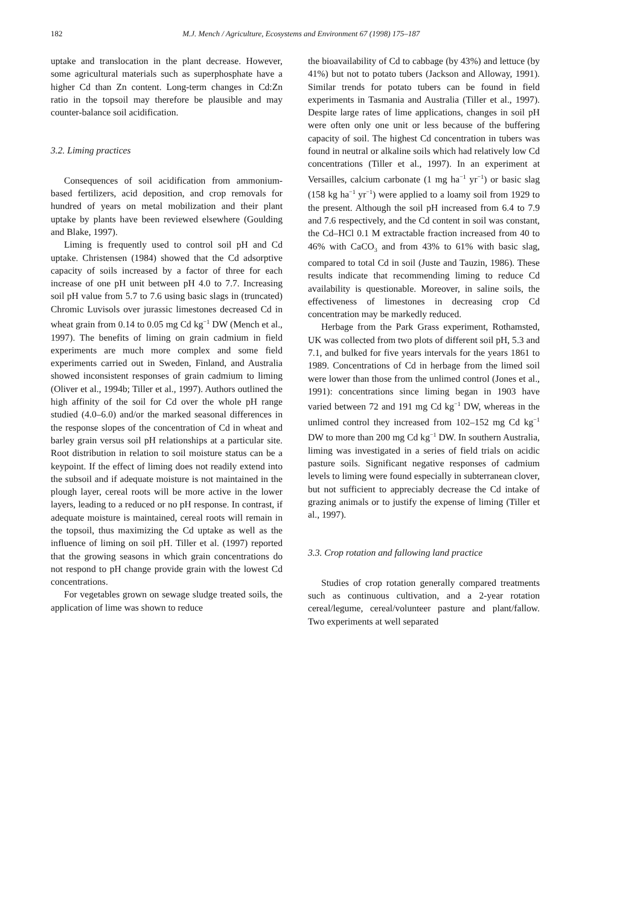182 M.J. Mench / Agriculture, Ecosystems and Environment 67 (1998) 175–187
uptake and translocation in the plant decrease. However, some agricultural materials such as superphosphate have a higher Cd than Zn content. Long-term changes in Cd:Zn ratio in the topsoil may therefore be plausible and may counter-balance soil acidification.
3.2. Liming practices
Consequences of soil acidification from ammonium-based fertilizers, acid deposition, and crop removals for hundred of years on metal mobilization and their plant uptake by plants have been reviewed elsewhere (Goulding and Blake, 1997).
Liming is frequently used to control soil pH and Cd uptake. Christensen (1984) showed that the Cd adsorptive capacity of soils increased by a factor of three for each increase of one pH unit between pH 4.0 to 7.7. Increasing soil pH value from 5.7 to 7.6 using basic slags in (truncated) Chromic Luvisols over jurassic limestones decreased Cd in wheat grain from 0.14 to 0.05 mg Cd kg<sup>−1</sup> DW (Mench et al., 1997). The benefits of liming on grain cadmium in field experiments are much more complex and some field experiments carried out in Sweden, Finland, and Australia showed inconsistent responses of grain cadmium to liming (Oliver et al., 1994b; Tiller et al., 1997). Authors outlined the high affinity of the soil for Cd over the whole pH range studied (4.0–6.0) and/or the marked seasonal differences in the response slopes of the concentration of Cd in wheat and barley grain versus soil pH relationships at a particular site. Root distribution in relation to soil moisture status can be a keypoint. If the effect of liming does not readily extend into the subsoil and if adequate moisture is not maintained in the plough layer, cereal roots will be more active in the lower layers, leading to a reduced or no pH response. In contrast, if adequate moisture is maintained, cereal roots will remain in the topsoil, thus maximizing the Cd uptake as well as the influence of liming on soil pH. Tiller et al. (1997) reported that the growing seasons in which grain concentrations do not respond to pH change provide grain with the lowest Cd concentrations.
For vegetables grown on sewage sludge treated soils, the application of lime was shown to reduce
the bioavailability of Cd to cabbage (by 43%) and lettuce (by 41%) but not to potato tubers (Jackson and Alloway, 1991). Similar trends for potato tubers can be found in field experiments in Tasmania and Australia (Tiller et al., 1997). Despite large rates of lime applications, changes in soil pH were often only one unit or less because of the buffering capacity of soil. The highest Cd concentration in tubers was found in neutral or alkaline soils which had relatively low Cd concentrations (Tiller et al., 1997). In an experiment at Versailles, calcium carbonate (1 mg ha<sup>−1</sup> yr<sup>−1</sup>) or basic slag (158 kg ha<sup>−1</sup> yr<sup>−1</sup>) were applied to a loamy soil from 1929 to the present. Although the soil pH increased from 6.4 to 7.9 and 7.6 respectively, and the Cd content in soil was constant, the Cd–HCl 0.1 M extractable fraction increased from 40 to 46% with CaCO<sub>3</sub> and from 43% to 61% with basic slag, compared to total Cd in soil (Juste and Tauzin, 1986). These results indicate that recommending liming to reduce Cd availability is questionable. Moreover, in saline soils, the effectiveness of limestones in decreasing crop Cd concentration may be markedly reduced.
Herbage from the Park Grass experiment, Rothamsted, UK was collected from two plots of different soil pH, 5.3 and 7.1, and bulked for five years intervals for the years 1861 to 1989. Concentrations of Cd in herbage from the limed soil were lower than those from the unlimed control (Jones et al., 1991): concentrations since liming began in 1903 have varied between 72 and 191 mg Cd kg<sup>−1</sup> DW, whereas in the unlimed control they increased from 102–152 mg Cd kg<sup>−1</sup> DW to more than 200 mg Cd kg<sup>−1</sup> DW. In southern Australia, liming was investigated in a series of field trials on acidic pasture soils. Significant negative responses of cadmium levels to liming were found especially in subterranean clover, but not sufficient to appreciably decrease the Cd intake of grazing animals or to justify the expense of liming (Tiller et al., 1997).
3.3. Crop rotation and fallowing land practice
Studies of crop rotation generally compared treatments such as continuous cultivation, and a 2-year rotation cereal/legume, cereal/volunteer pasture and plant/fallow. Two experiments at well separated